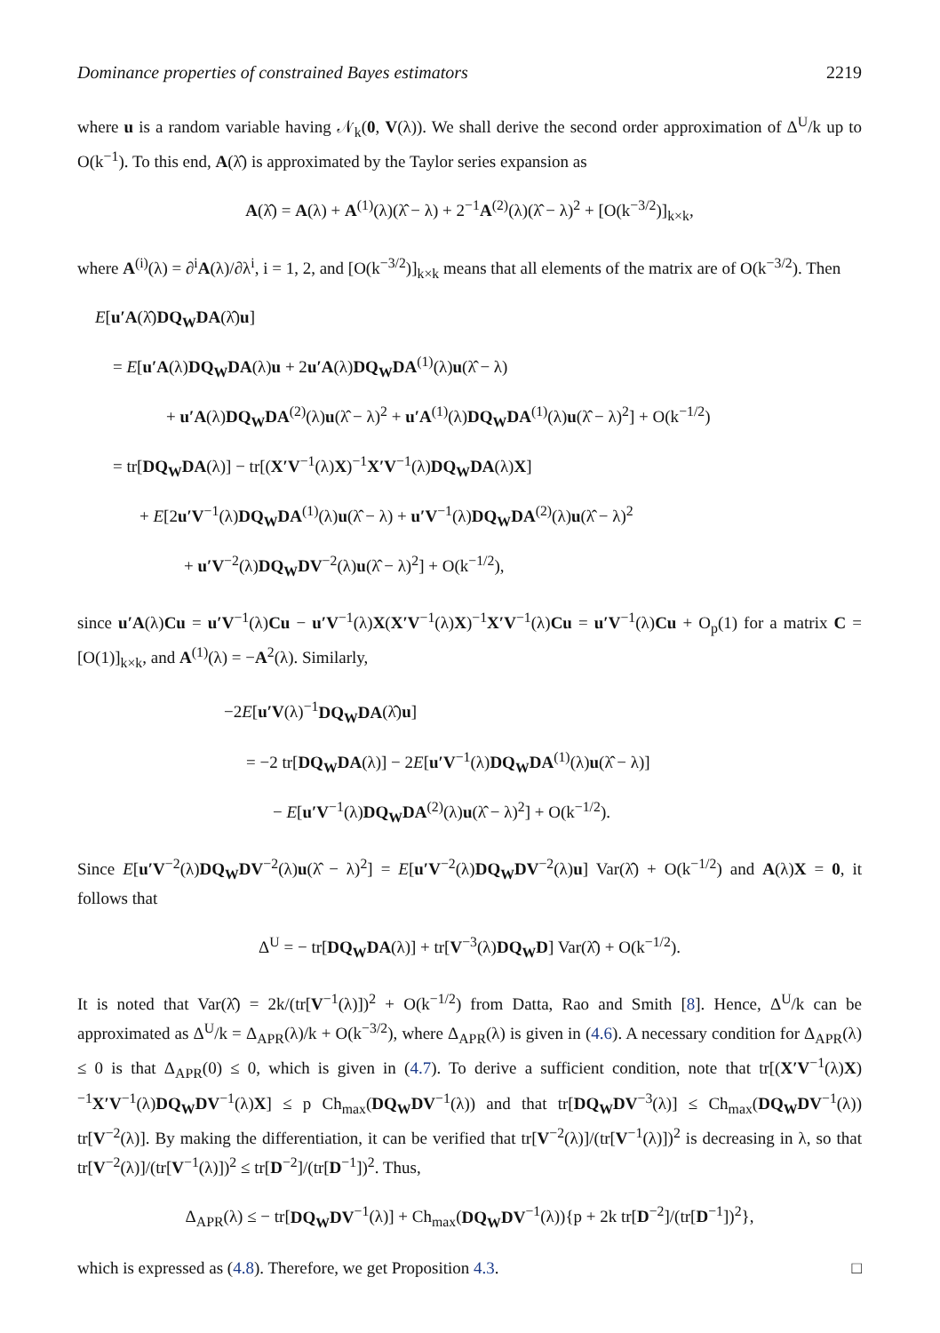Dominance properties of constrained Bayes estimators 2219
where u is a random variable having 𝒩<sub>k</sub>(0, V(λ)). We shall derive the second order approximation of Δ<sup>U</sup>/k up to O(k<sup>−1</sup>). To this end, A(λ̂) is approximated by the Taylor series expansion as
A(λ̂) = A(λ) + A<sup>(1)</sup>(λ)(λ̂ − λ) + 2<sup>−1</sup>A<sup>(2)</sup>(λ)(λ̂ − λ)<sup>2</sup> + [O(k<sup>−3/2</sup>)]<sub>k×k</sub>,
where A<sup>(i)</sup>(λ) = ∂<sup>i</sup>A(λ)/∂λ<sup>i</sup>, i = 1, 2, and [O(k<sup>−3/2</sup>)]<sub>k×k</sub> means that all elements of the matrix are of O(k<sup>−3/2</sup>). Then
E[u′A(λ̂)DQ<sub>W</sub>DA(λ̂)u]
= E[u′A(λ)DQ<sub>W</sub>DA(λ)u + 2u′A(λ)DQ<sub>W</sub>DA<sup>(1)</sup>(λ)u(λ̂ − λ)
+ u′A(λ)DQ<sub>W</sub>DA<sup>(2)</sup>(λ)u(λ̂ − λ)<sup>2</sup> + u′A<sup>(1)</sup>(λ)DQ<sub>W</sub>DA<sup>(1)</sup>(λ)u(λ̂ − λ)<sup>2</sup>] + O(k<sup>−1/2</sup>)
= tr[DQ<sub>W</sub>DA(λ)] − tr[(X′V<sup>−1</sup>(λ)X)<sup>−1</sup>X′V<sup>−1</sup>(λ)DQ<sub>W</sub>DA(λ)X]
+ E[2u′V<sup>−1</sup>(λ)DQ<sub>W</sub>DA<sup>(1)</sup>(λ)u(λ̂ − λ) + u′V<sup>−1</sup>(λ)DQ<sub>W</sub>DA<sup>(2)</sup>(λ)u(λ̂ − λ)<sup>2</sup>
+ u′V<sup>−2</sup>(λ)DQ<sub>W</sub>DV<sup>−2</sup>(λ)u(λ̂ − λ)<sup>2</sup>] + O(k<sup>−1/2</sup>),
since u′A(λ)Cu = u′V<sup>−1</sup>(λ)Cu − u′V<sup>−1</sup>(λ)X(X′V<sup>−1</sup>(λ)X)<sup>−1</sup>X′V<sup>−1</sup>(λ)Cu = u′V<sup>−1</sup>(λ)Cu + O<sub>p</sub>(1) for a matrix C = [O(1)]<sub>k×k</sub>, and A<sup>(1)</sup>(λ) = −A<sup>2</sup>(λ). Similarly,
−2E[u′V(λ)<sup>−1</sup>DQ<sub>W</sub>DA(λ̂)u]
= −2 tr[DQ<sub>W</sub>DA(λ)] − 2E[u′V<sup>−1</sup>(λ)DQ<sub>W</sub>DA<sup>(1)</sup>(λ)u(λ̂ − λ)]
− E[u′V<sup>−1</sup>(λ)DQ<sub>W</sub>DA<sup>(2)</sup>(λ)u(λ̂ − λ)<sup>2</sup>] + O(k<sup>−1/2</sup>).
Since E[u′V<sup>−2</sup>(λ)DQ<sub>W</sub>DV<sup>−2</sup>(λ)u(λ̂ − λ)<sup>2</sup>] = E[u′V<sup>−2</sup>(λ)DQ<sub>W</sub>DV<sup>−2</sup>(λ)u] Var(λ̂) + O(k<sup>−1/2</sup>) and A(λ)X = 0, it follows that
Δ<sup>U</sup> = − tr[DQ<sub>W</sub>DA(λ)] + tr[V<sup>−3</sup>(λ)DQ<sub>W</sub>D] Var(λ̂) + O(k<sup>−1/2</sup>).
It is noted that Var(λ̂) = 2k/(tr[V<sup>−1</sup>(λ)])<sup>2</sup> + O(k<sup>−1/2</sup>) from Datta, Rao and Smith [8]. Hence, Δ<sup>U</sup>/k can be approximated as Δ<sup>U</sup>/k = Δ<sub>APR</sub>(λ)/k + O(k<sup>−3/2</sup>), where Δ<sub>APR</sub>(λ) is given in (4.6). A necessary condition for Δ<sub>APR</sub>(λ) ≤ 0 is that Δ<sub>APR</sub>(0) ≤ 0, which is given in (4.7). To derive a sufficient condition, note that tr[(X′V<sup>−1</sup>(λ)X)<sup>−1</sup>X′V<sup>−1</sup>(λ)DQ<sub>W</sub>DV<sup>−1</sup>(λ)X] ≤ p Ch<sub>max</sub>(DQ<sub>W</sub>DV<sup>−1</sup>(λ)) and that tr[DQ<sub>W</sub>DV<sup>−3</sup>(λ)] ≤ Ch<sub>max</sub>(DQ<sub>W</sub>DV<sup>−1</sup>(λ)) tr[V<sup>−2</sup>(λ)]. By making the differentiation, it can be verified that tr[V<sup>−2</sup>(λ)]/(tr[V<sup>−1</sup>(λ)])<sup>2</sup> is decreasing in λ, so that tr[V<sup>−2</sup>(λ)]/(tr[V<sup>−1</sup>(λ)])<sup>2</sup> ≤ tr[D<sup>−2</sup>]/(tr[D<sup>−1</sup>])<sup>2</sup>. Thus,
Δ<sub>APR</sub>(λ) ≤ − tr[DQ<sub>W</sub>DV<sup>−1</sup>(λ)] + Ch<sub>max</sub>(DQ<sub>W</sub>DV<sup>−1</sup>(λ)){p + 2k tr[D<sup>−2</sup>]/(tr[D<sup>−1</sup>])<sup>2</sup>},
which is expressed as (4.8). Therefore, we get Proposition 4.3. □